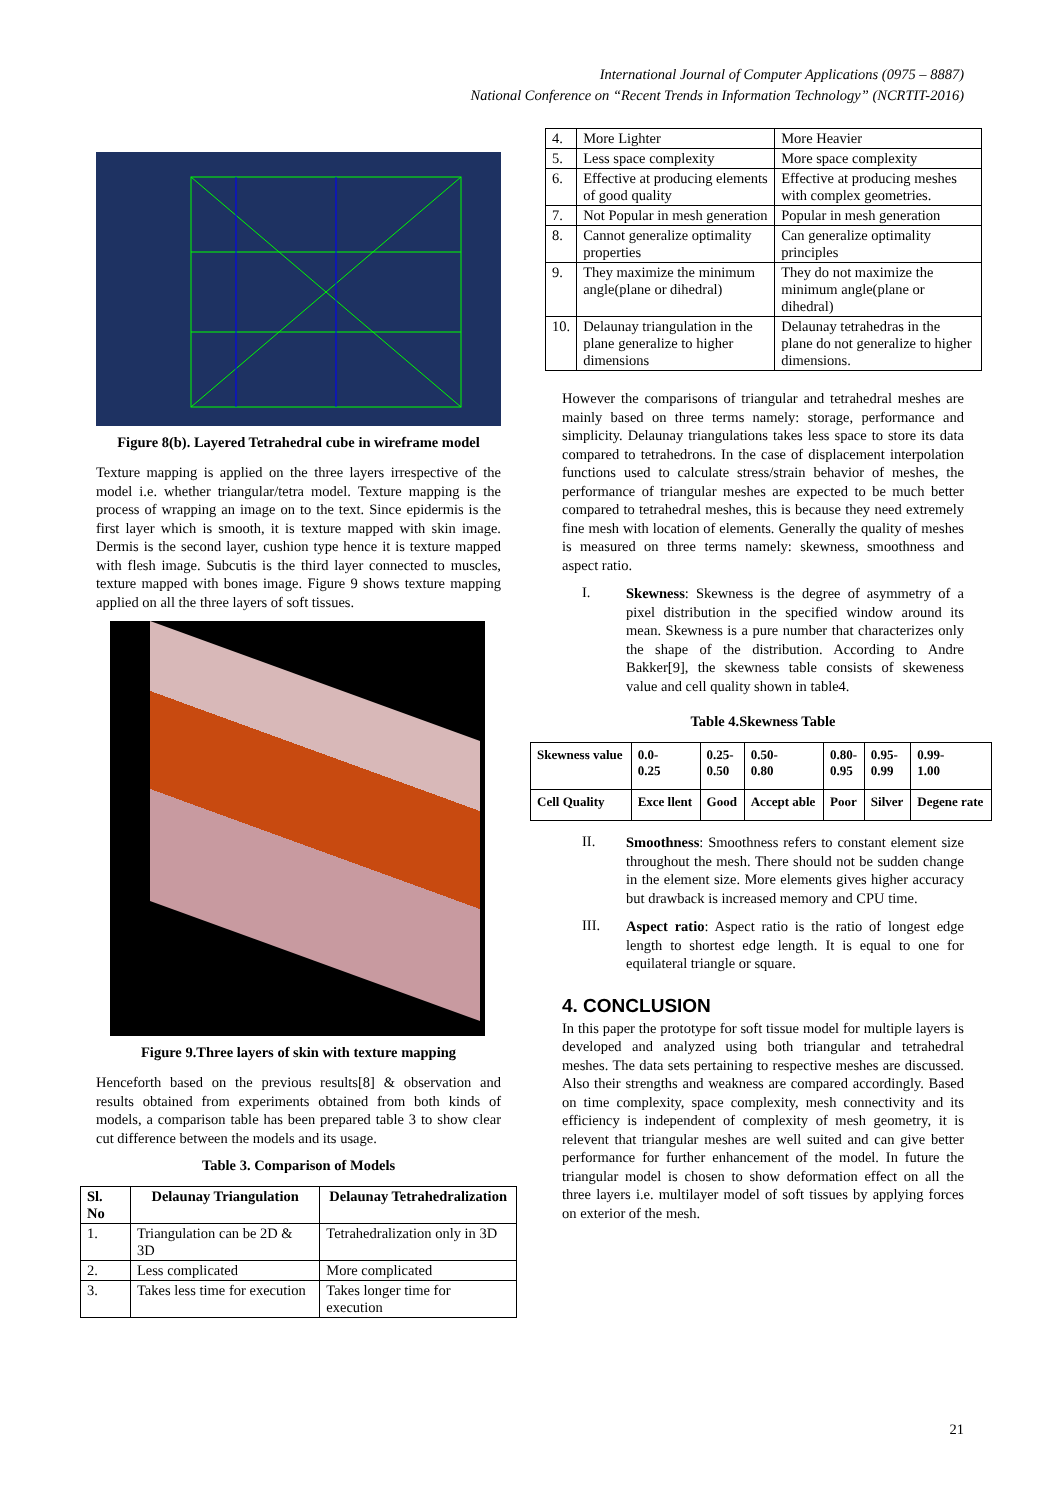International Journal of Computer Applications (0975 – 8887)
National Conference on “Recent Trends in Information Technology” (NCRTIT-2016)
Figure 8(b). Layered Tetrahedral cube in wireframe model
Texture mapping is applied on the three layers irrespective of the model i.e. whether triangular/tetra model. Texture mapping is the process of wrapping an image on to the text. Since epidermis is the first layer which is smooth, it is texture mapped with skin image. Dermis is the second layer, cushion type hence it is texture mapped with flesh image. Subcutis is the third layer connected to muscles, texture mapped with bones image. Figure 9 shows texture mapping applied on all the three layers of soft tissues.
Figure 9.Three layers of skin with texture mapping
Henceforth based on the previous results[8] & observation and results obtained from experiments obtained from both kinds of models, a comparison table has been prepared table 3 to show clear cut difference between the models and its usage.
Table 3. Comparison of Models
| Sl. No | Delaunay Triangulation | Delaunay Tetrahedralization |
| --- | --- | --- |
| 1. | Triangulation can be 2D & 3D | Tetrahedralization only in 3D |
| 2. | Less complicated | More complicated |
| 3. | Takes less time for execution | Takes longer time for execution |
| 4. | More Lighter | More Heavier |
| 5. | Less space complexity | More space complexity |
| 6. | Effective at producing elements of good quality | Effective at producing meshes with complex geometries. |
| 7. | Not Popular in mesh generation | Popular in mesh generation |
| 8. | Cannot generalize optimality properties | Can generalize optimality principles |
| 9. | They maximize the minimum angle(plane or dihedral) | They do not maximize the minimum angle(plane or dihedral) |
| 10. | Delaunay triangulation in the plane generalize to higher dimensions | Delaunay tetrahedras in the plane do not generalize to higher dimensions. |
However the comparisons of triangular and tetrahedral meshes are mainly based on three terms namely: storage, performance and simplicity. Delaunay triangulations takes less space to store its data compared to tetrahedrons. In the case of displacement interpolation functions used to calculate stress/strain behavior of meshes, the performance of triangular meshes are expected to be much better compared to tetrahedral meshes, this is because they need extremely fine mesh with location of elements. Generally the quality of meshes is measured on three terms namely: skewness, smoothness and aspect ratio.
I.
Skewness: Skewness is the degree of asymmetry of a pixel distribution in the specified window around its mean. Skewness is a pure number that characterizes only the shape of the distribution. According to Andre Bakker[9], the skewness table consists of skeweness value and cell quality shown in table4.
Table 4.Skewness Table
| Skewness value | 0.0- 0.25 | 0.25- 0.50 | 0.50- 0.80 | 0.80- 0.95 | 0.95- 0.99 | 0.99- 1.00 |
| Cell Quality | Exce llent | Good | Accept able | Poor | Silver | Degene rate |
II.
Smoothness: Smoothness refers to constant element size throughout the mesh. There should not be sudden change in the element size. More elements gives higher accuracy but drawback is increased memory and CPU time.
III.
Aspect ratio: Aspect ratio is the ratio of longest edge length to shortest edge length. It is equal to one for equilateral triangle or square.
4. CONCLUSION
In this paper the prototype for soft tissue model for multiple layers is developed and analyzed using both triangular and tetrahedral meshes. The data sets pertaining to respective meshes are discussed. Also their strengths and weakness are compared accordingly. Based on time complexity, space complexity, mesh connectivity and its efficiency is independent of complexity of mesh geometry, it is relevent that triangular meshes are well suited and can give better performance for further enhancement of the model. In future the triangular model is chosen to show deformation effect on all the three layers i.e. multilayer model of soft tissues by applying forces on exterior of the mesh.
21